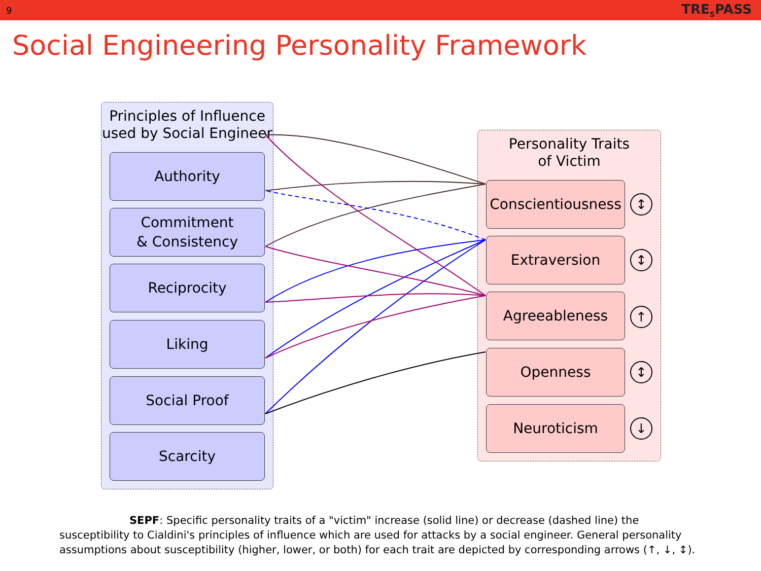9 TRE<sub>S</sub>PASS
Social Engineering Personality Framework
Principles of Influence
used by Social Engineer
Authority
Commitment
& Consistency
Reciprocity
Liking
Social Proof
Scarcity
Personality Traits
of Victim
Conscientiousness
↕
Extraversion
↕
Agreeableness
↑
Openness
↕
Neuroticism
↓
SEPF: Specific personality traits of a "victim" increase (solid line) or decrease (dashed line) the susceptibility to Cialdini's principles of influence which are used for attacks by a social engineer. General personality assumptions about susceptibility (higher, lower, or both) for each trait are depicted by corresponding arrows (↑, ↓, ↕).